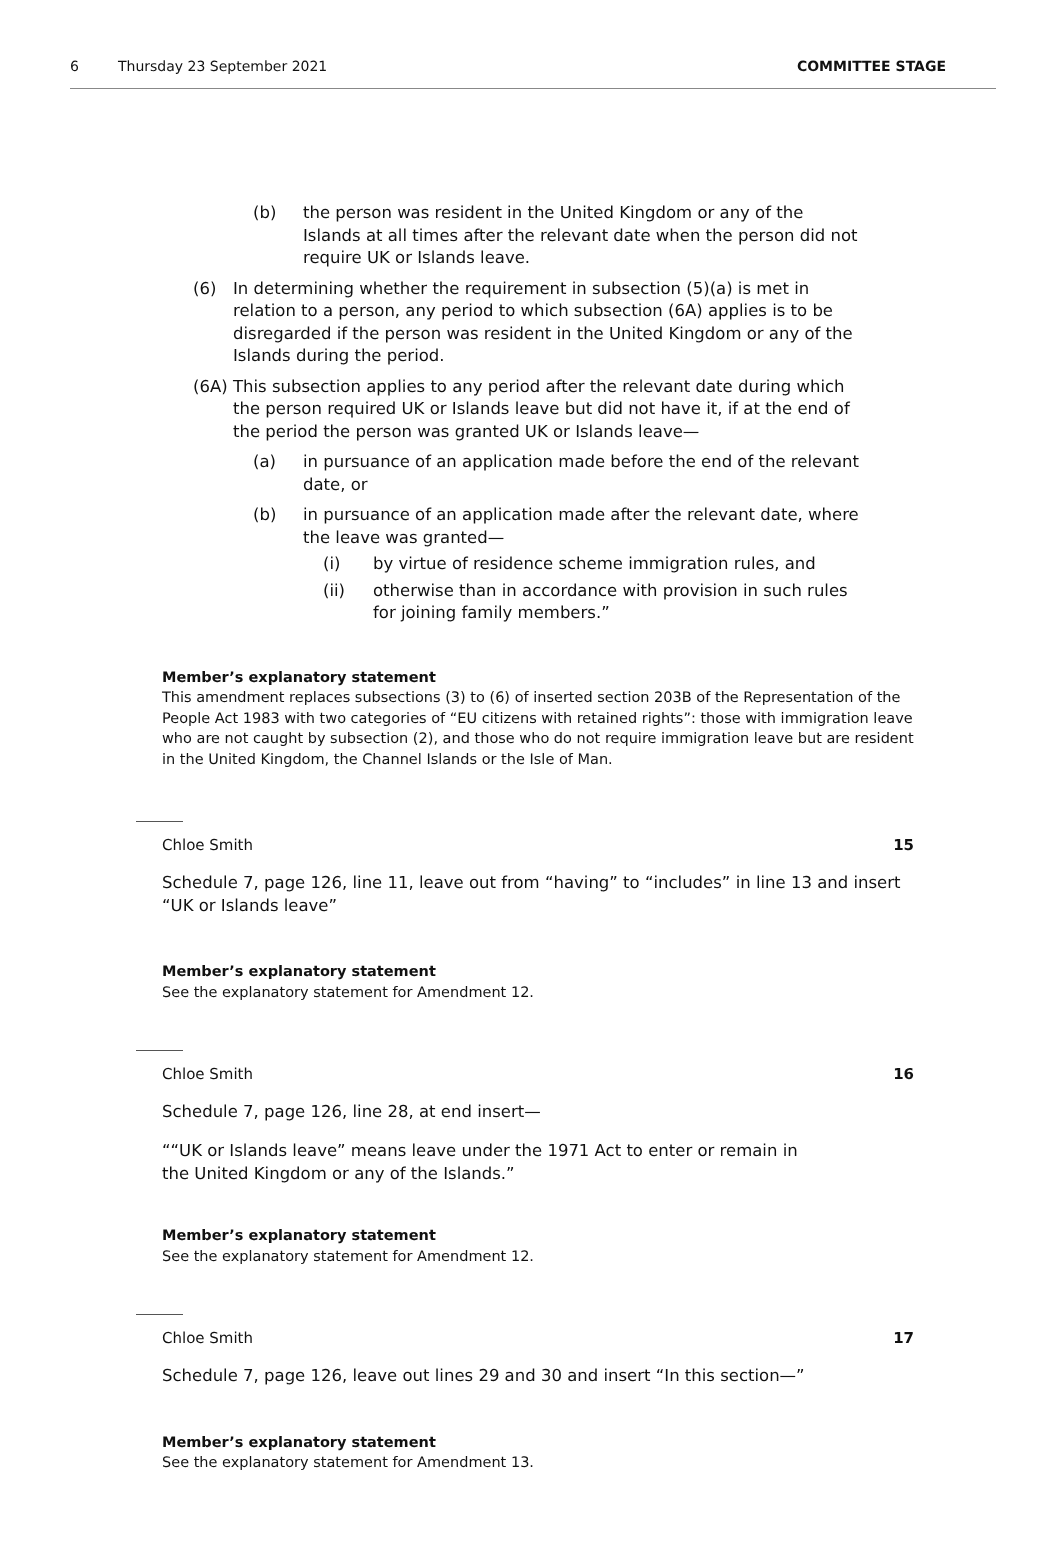6 Thursday 23 September 2021 COMMITTEE STAGE
(b) the person was resident in the United Kingdom or any of the Islands at all times after the relevant date when the person did not require UK or Islands leave.
(6) In determining whether the requirement in subsection (5)(a) is met in relation to a person, any period to which subsection (6A) applies is to be disregarded if the person was resident in the United Kingdom or any of the Islands during the period.
(6A) This subsection applies to any period after the relevant date during which the person required UK or Islands leave but did not have it, if at the end of the period the person was granted UK or Islands leave—
(a) in pursuance of an application made before the end of the relevant date, or
(b) in pursuance of an application made after the relevant date, where the leave was granted—
(i) by virtue of residence scheme immigration rules, and
(ii) otherwise than in accordance with provision in such rules for joining family members.”
Member’s explanatory statement
This amendment replaces subsections (3) to (6) of inserted section 203B of the Representation of the People Act 1983 with two categories of “EU citizens with retained rights”: those with immigration leave who are not caught by subsection (2), and those who do not require immigration leave but are resident in the United Kingdom, the Channel Islands or the Isle of Man.
Chloe Smith 15
Schedule 7, page 126, line 11, leave out from “having” to “includes” in line 13 and insert “UK or Islands leave”
Member’s explanatory statement
See the explanatory statement for Amendment 12.
Chloe Smith 16
Schedule 7, page 126, line 28, at end insert—
““UK or Islands leave” means leave under the 1971 Act to enter or remain in the United Kingdom or any of the Islands.”
Member’s explanatory statement
See the explanatory statement for Amendment 12.
Chloe Smith 17
Schedule 7, page 126, leave out lines 29 and 30 and insert “In this section—”
Member’s explanatory statement
See the explanatory statement for Amendment 13.